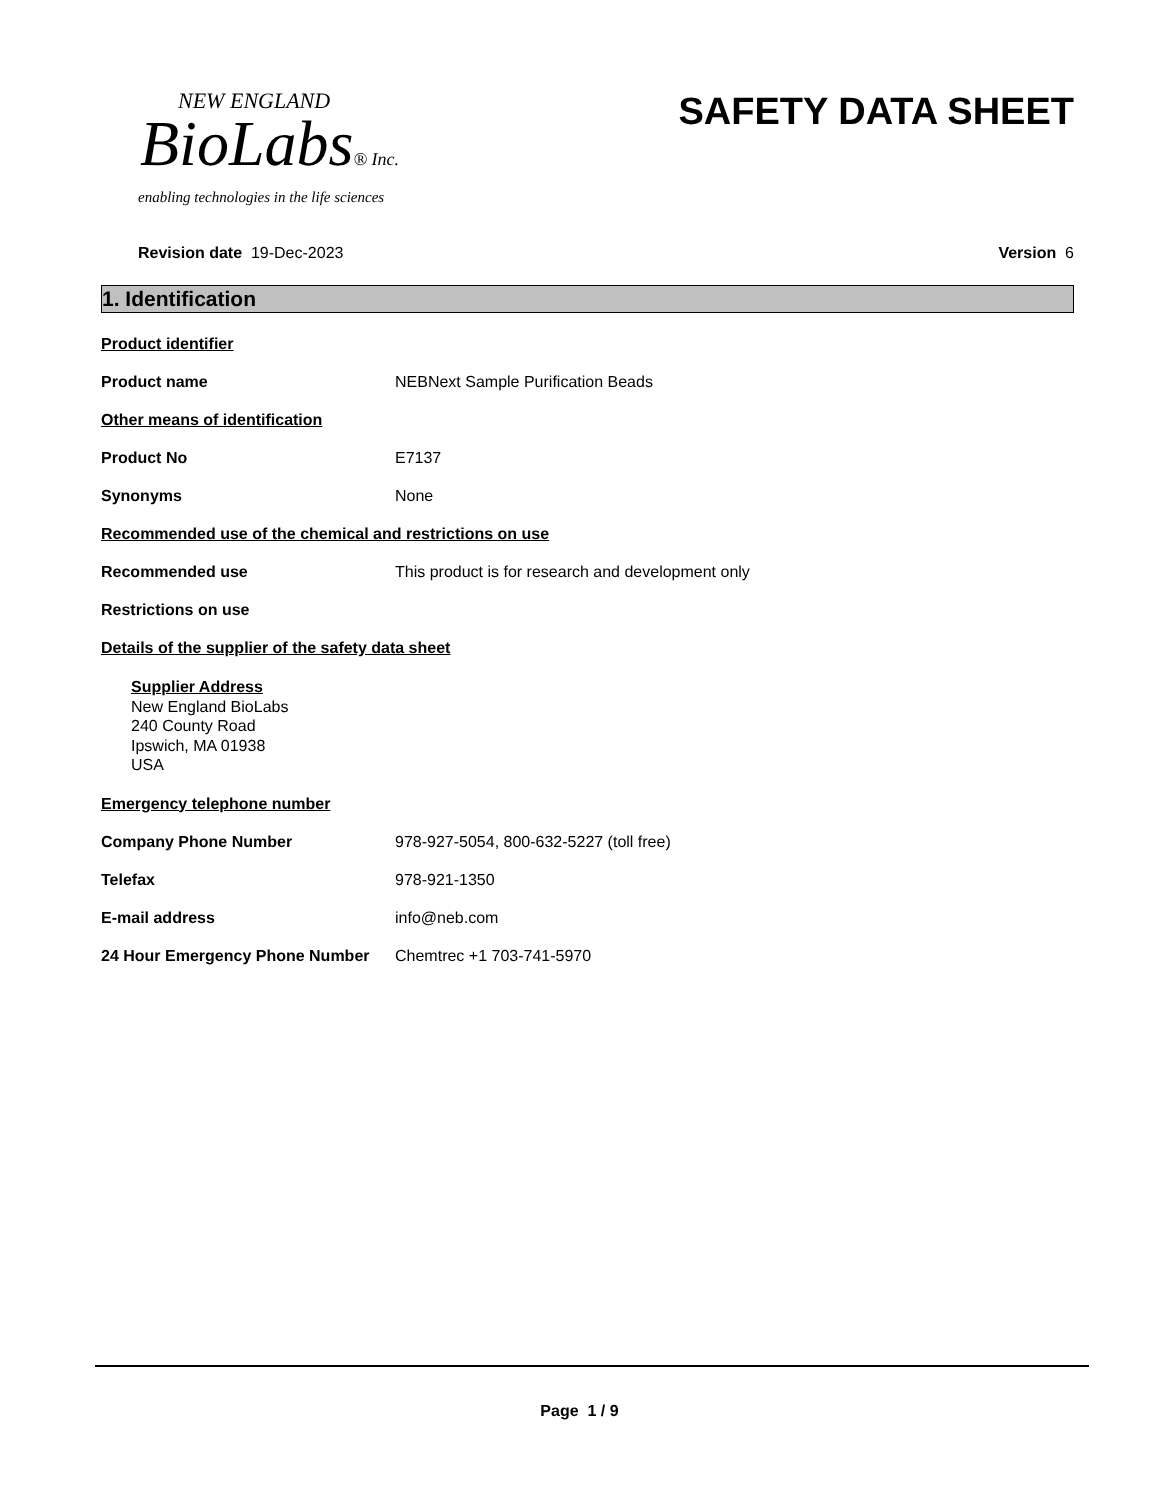NEW ENGLAND
BioLabs® Inc.
enabling technologies in the life sciences
SAFETY DATA SHEET
Revision date 19-Dec-2023 Version 6
1. Identification
Product identifier
Product name NEBNext Sample Purification Beads
Other means of identification
Product No E7137
Synonyms None
Recommended use of the chemical and restrictions on use
Recommended use This product is for research and development only
Restrictions on use
Details of the supplier of the safety data sheet
Supplier Address
New England BioLabs
240 County Road
Ipswich, MA 01938
USA
Emergency telephone number
Company Phone Number 978-927-5054, 800-632-5227 (toll free)
Telefax 978-921-1350
E-mail address info@neb.com
24 Hour Emergency Phone Number Chemtrec +1 703-741-5970
Page 1 / 9